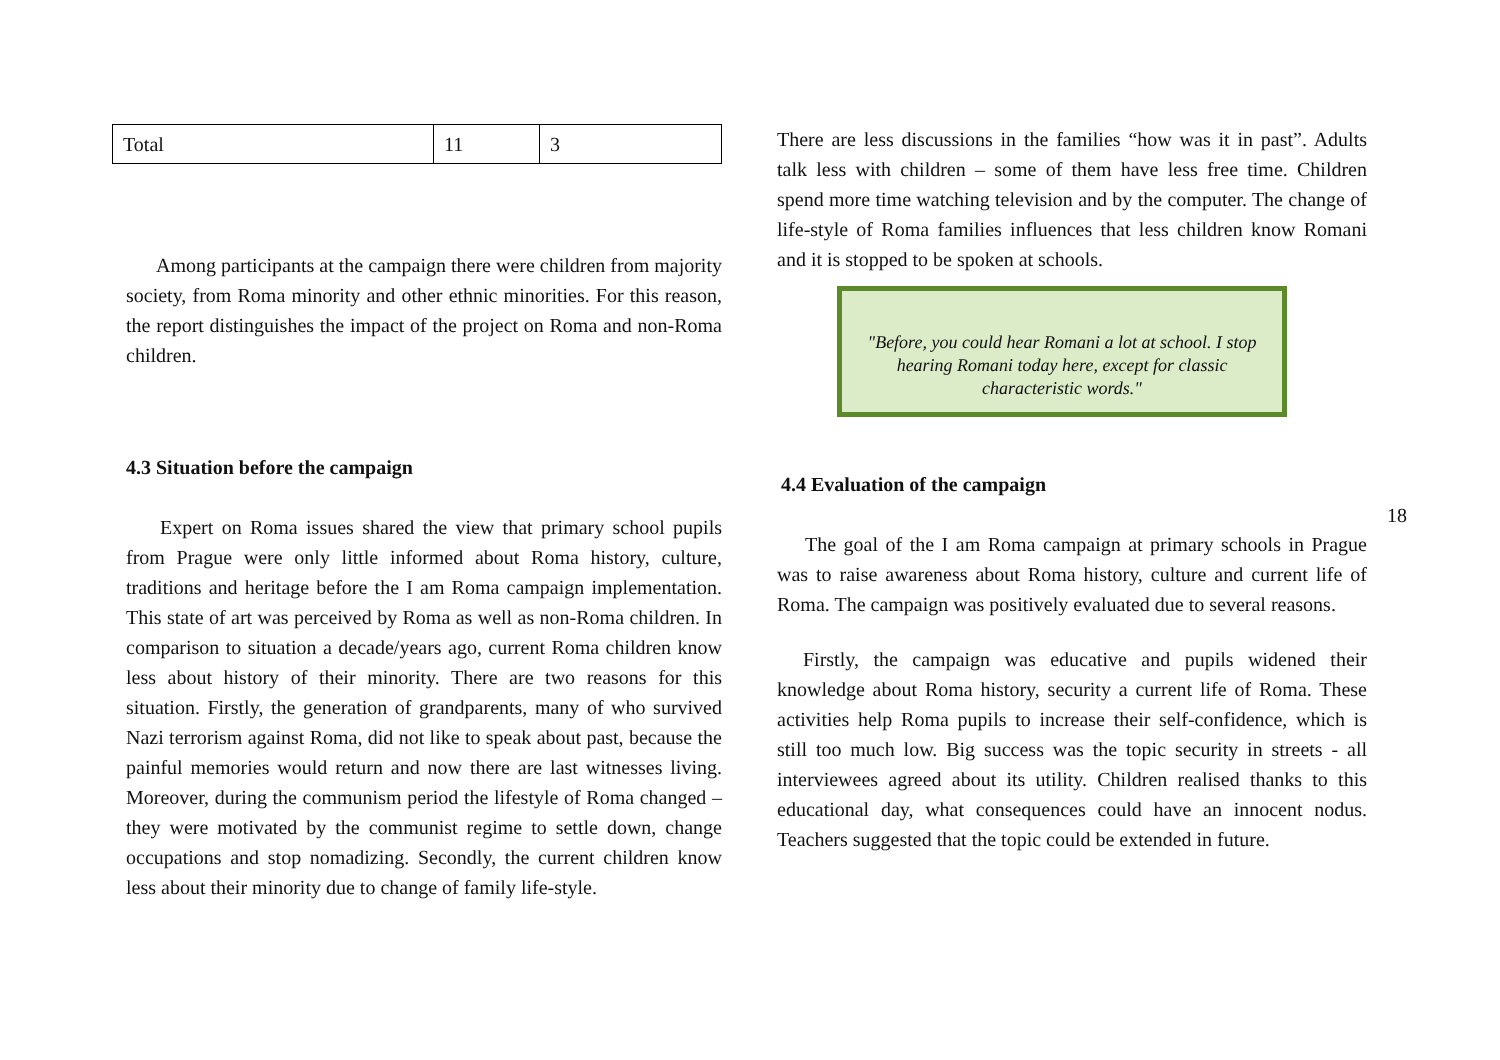| Total | 11 | 3 |
Among participants at the campaign there were children from majority society, from Roma minority and other ethnic minorities. For this reason, the report distinguishes the impact of the project on Roma and non-Roma children.
4.3 Situation before the campaign
Expert on Roma issues shared the view that primary school pupils from Prague were only little informed about Roma history, culture, traditions and heritage before the I am Roma campaign implementation. This state of art was perceived by Roma as well as non-Roma children. In comparison to situation a decade/years ago, current Roma children know less about history of their minority. There are two reasons for this situation. Firstly, the generation of grandparents, many of who survived Nazi terrorism against Roma, did not like to speak about past, because the painful memories would return and now there are last witnesses living. Moreover, during the communism period the lifestyle of Roma changed – they were motivated by the communist regime to settle down, change occupations and stop nomadizing. Secondly, the current children know less about their minority due to change of family life-style.
There are less discussions in the families “how was it in past”. Adults talk less with children – some of them have less free time. Children spend more time watching television and by the computer. The change of life-style of Roma families influences that less children know Romani and it is stopped to be spoken at schools.
"Before, you could hear Romani a lot at school. I stop hearing Romani today here, except for classic characteristic words."
4.4 Evaluation of the campaign
The goal of the I am Roma campaign at primary schools in Prague was to raise awareness about Roma history, culture and current life of Roma. The campaign was positively evaluated due to several reasons.
Firstly, the campaign was educative and pupils widened their knowledge about Roma history, security a current life of Roma. These activities help Roma pupils to increase their self-confidence, which is still too much low. Big success was the topic security in streets - all interviewees agreed about its utility. Children realised thanks to this educational day, what consequences could have an innocent nodus. Teachers suggested that the topic could be extended in future.
18